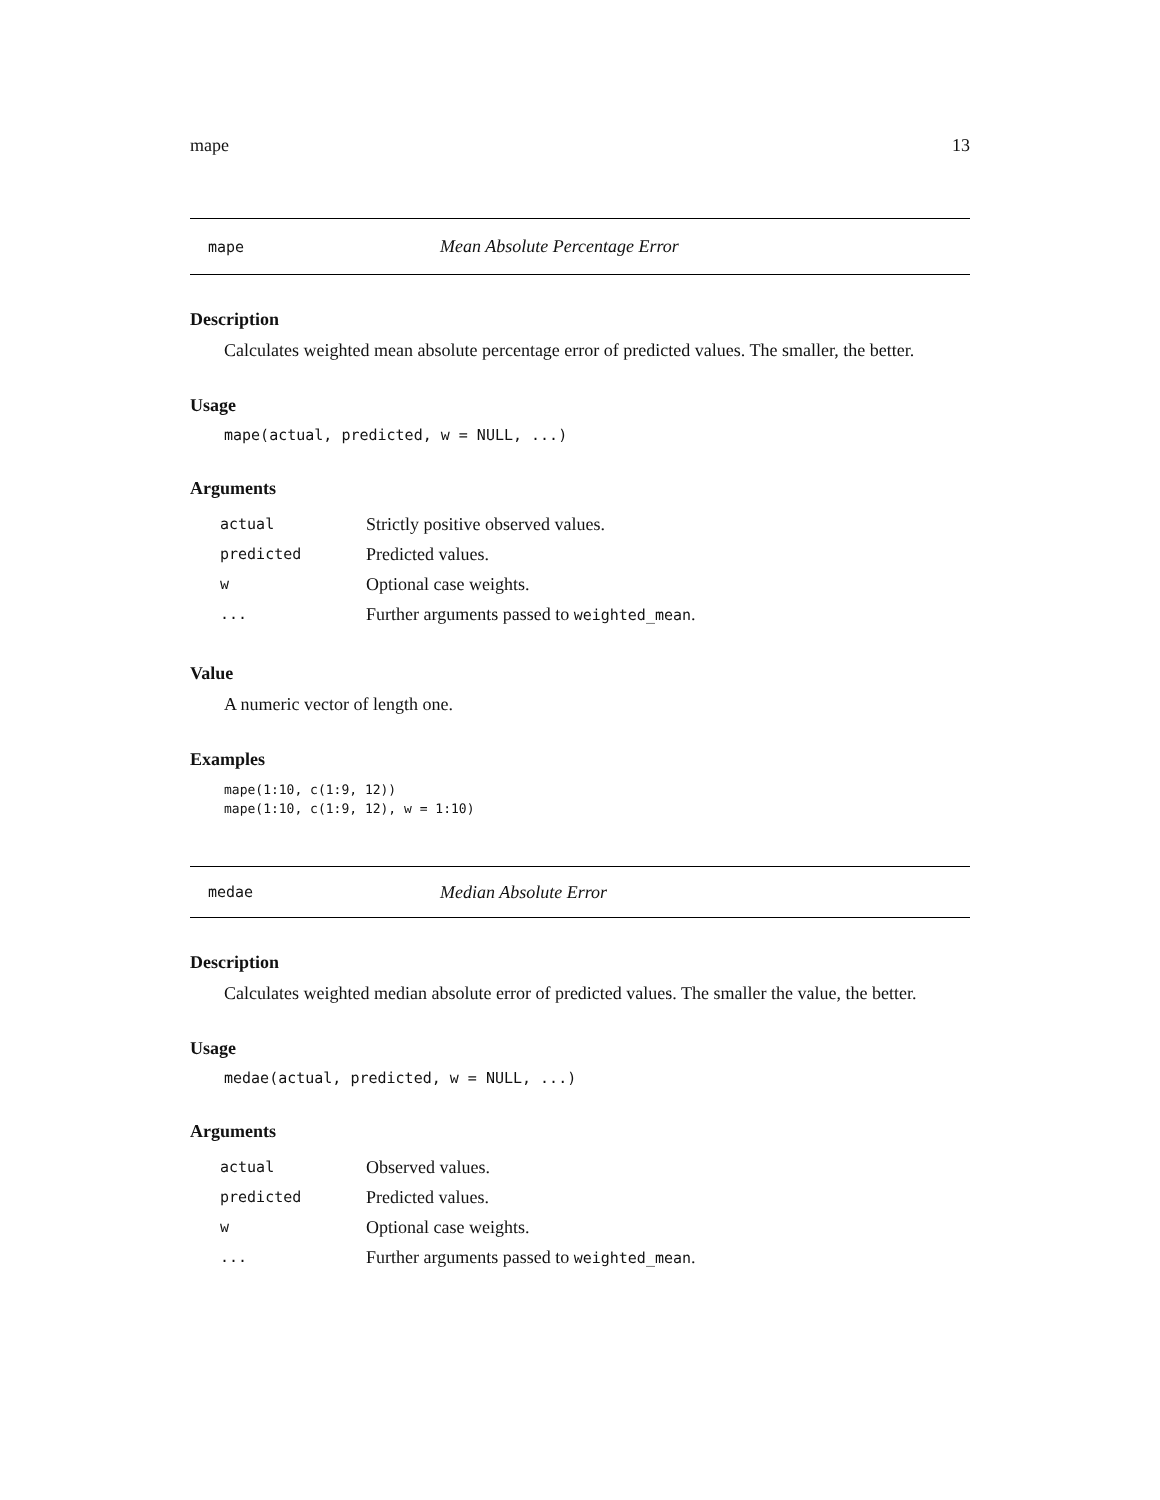mape 13
mape Mean Absolute Percentage Error
Description
Calculates weighted mean absolute percentage error of predicted values. The smaller, the better.
Usage
mape(actual, predicted, w = NULL, ...)
Arguments
| actual | Strictly positive observed values. |
| predicted | Predicted values. |
| w | Optional case weights. |
| ... | Further arguments passed to weighted_mean . |
Value
A numeric vector of length one.
Examples
mape(1:10, c(1:9, 12))
mape(1:10, c(1:9, 12), w = 1:10)
medae Median Absolute Error
Description
Calculates weighted median absolute error of predicted values. The smaller the value, the better.
Usage
medae(actual, predicted, w = NULL, ...)
Arguments
| actual | Observed values. |
| predicted | Predicted values. |
| w | Optional case weights. |
| ... | Further arguments passed to weighted_mean . |